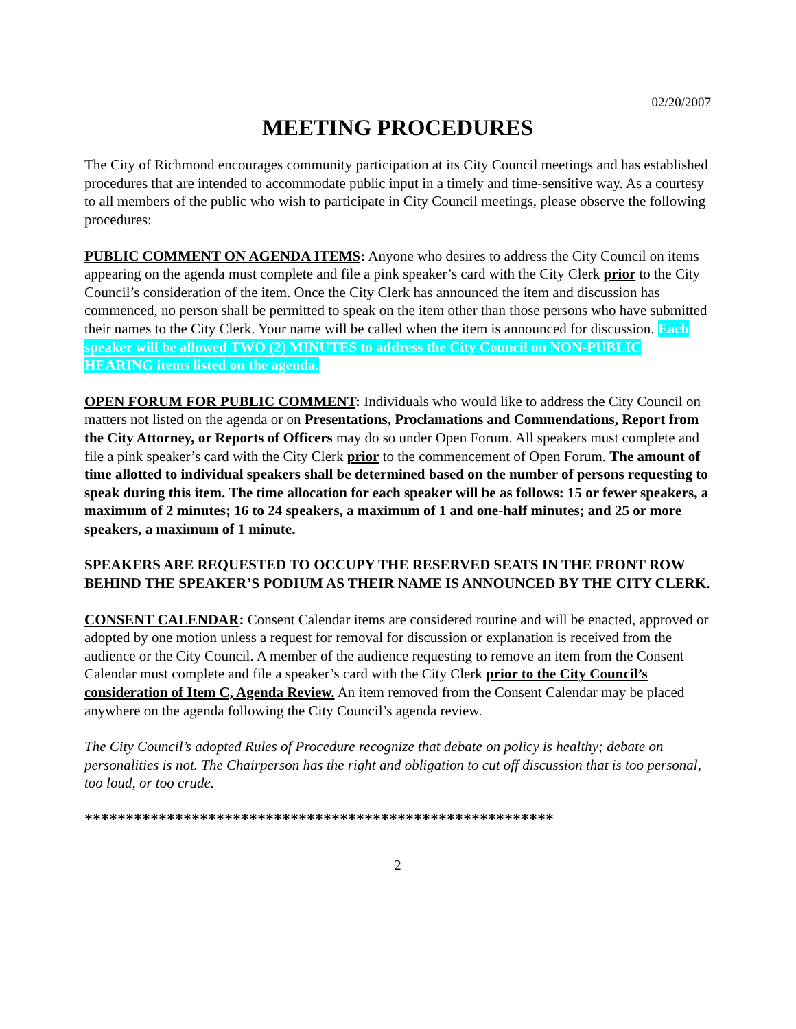02/20/2007
MEETING PROCEDURES
The City of Richmond encourages community participation at its City Council meetings and has established procedures that are intended to accommodate public input in a timely and time-sensitive way. As a courtesy to all members of the public who wish to participate in City Council meetings, please observe the following procedures:
PUBLIC COMMENT ON AGENDA ITEMS: Anyone who desires to address the City Council on items appearing on the agenda must complete and file a pink speaker’s card with the City Clerk prior to the City Council’s consideration of the item. Once the City Clerk has announced the item and discussion has commenced, no person shall be permitted to speak on the item other than those persons who have submitted their names to the City Clerk. Your name will be called when the item is announced for discussion. Each speaker will be allowed TWO (2) MINUTES to address the City Council on NON-PUBLIC HEARING items listed on the agenda.
OPEN FORUM FOR PUBLIC COMMENT: Individuals who would like to address the City Council on matters not listed on the agenda or on Presentations, Proclamations and Commendations, Report from the City Attorney, or Reports of Officers may do so under Open Forum. All speakers must complete and file a pink speaker’s card with the City Clerk prior to the commencement of Open Forum. The amount of time allotted to individual speakers shall be determined based on the number of persons requesting to speak during this item. The time allocation for each speaker will be as follows: 15 or fewer speakers, a maximum of 2 minutes; 16 to 24 speakers, a maximum of 1 and one-half minutes; and 25 or more speakers, a maximum of 1 minute.
SPEAKERS ARE REQUESTED TO OCCUPY THE RESERVED SEATS IN THE FRONT ROW BEHIND THE SPEAKER’S PODIUM AS THEIR NAME IS ANNOUNCED BY THE CITY CLERK.
CONSENT CALENDAR: Consent Calendar items are considered routine and will be enacted, approved or adopted by one motion unless a request for removal for discussion or explanation is received from the audience or the City Council. A member of the audience requesting to remove an item from the Consent Calendar must complete and file a speaker’s card with the City Clerk prior to the City Council’s consideration of Item C, Agenda Review. An item removed from the Consent Calendar may be placed anywhere on the agenda following the City Council’s agenda review.
The City Council’s adopted Rules of Procedure recognize that debate on policy is healthy; debate on personalities is not. The Chairperson has the right and obligation to cut off discussion that is too personal, too loud, or too crude.
*********************************************************
2